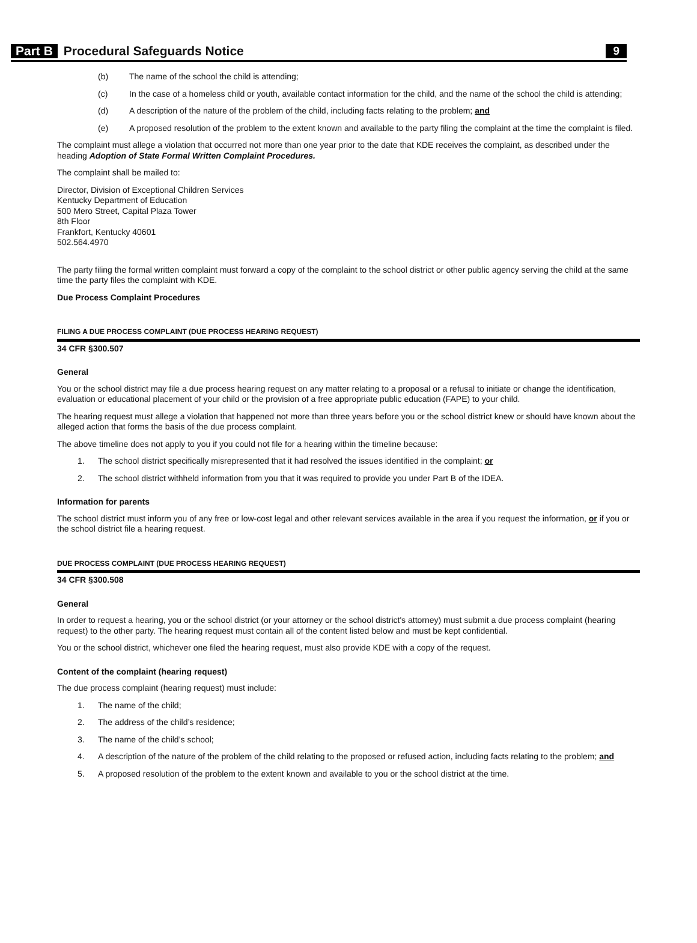Part B Procedural Safeguards Notice 9
(b) The name of the school the child is attending;
(c) In the case of a homeless child or youth, available contact information for the child, and the name of the school the child is attending;
(d) A description of the nature of the problem of the child, including facts relating to the problem; and
(e) A proposed resolution of the problem to the extent known and available to the party filing the complaint at the time the complaint is filed.
The complaint must allege a violation that occurred not more than one year prior to the date that KDE receives the complaint, as described under the heading Adoption of State Formal Written Complaint Procedures.
The complaint shall be mailed to:
Director, Division of Exceptional Children Services
Kentucky Department of Education
500 Mero Street, Capital Plaza Tower
8th Floor
Frankfort, Kentucky 40601
502.564.4970
The party filing the formal written complaint must forward a copy of the complaint to the school district or other public agency serving the child at the same time the party files the complaint with KDE.
Due Process Complaint Procedures
FILING A DUE PROCESS COMPLAINT (DUE PROCESS HEARING REQUEST)
34 CFR §300.507
General
You or the school district may file a due process hearing request on any matter relating to a proposal or a refusal to initiate or change the identification, evaluation or educational placement of your child or the provision of a free appropriate public education (FAPE) to your child.
The hearing request must allege a violation that happened not more than three years before you or the school district knew or should have known about the alleged action that forms the basis of the due process complaint.
The above timeline does not apply to you if you could not file for a hearing within the timeline because:
1. The school district specifically misrepresented that it had resolved the issues identified in the complaint; or
2. The school district withheld information from you that it was required to provide you under Part B of the IDEA.
Information for parents
The school district must inform you of any free or low-cost legal and other relevant services available in the area if you request the information, or if you or the school district file a hearing request.
DUE PROCESS COMPLAINT (DUE PROCESS HEARING REQUEST)
34 CFR §300.508
General
In order to request a hearing, you or the school district (or your attorney or the school district's attorney) must submit a due process complaint (hearing request) to the other party. The hearing request must contain all of the content listed below and must be kept confidential.
You or the school district, whichever one filed the hearing request, must also provide KDE with a copy of the request.
Content of the complaint (hearing request)
The due process complaint (hearing request) must include:
1. The name of the child;
2. The address of the child’s residence;
3. The name of the child’s school;
4. A description of the nature of the problem of the child relating to the proposed or refused action, including facts relating to the problem; and
5. A proposed resolution of the problem to the extent known and available to you or the school district at the time.